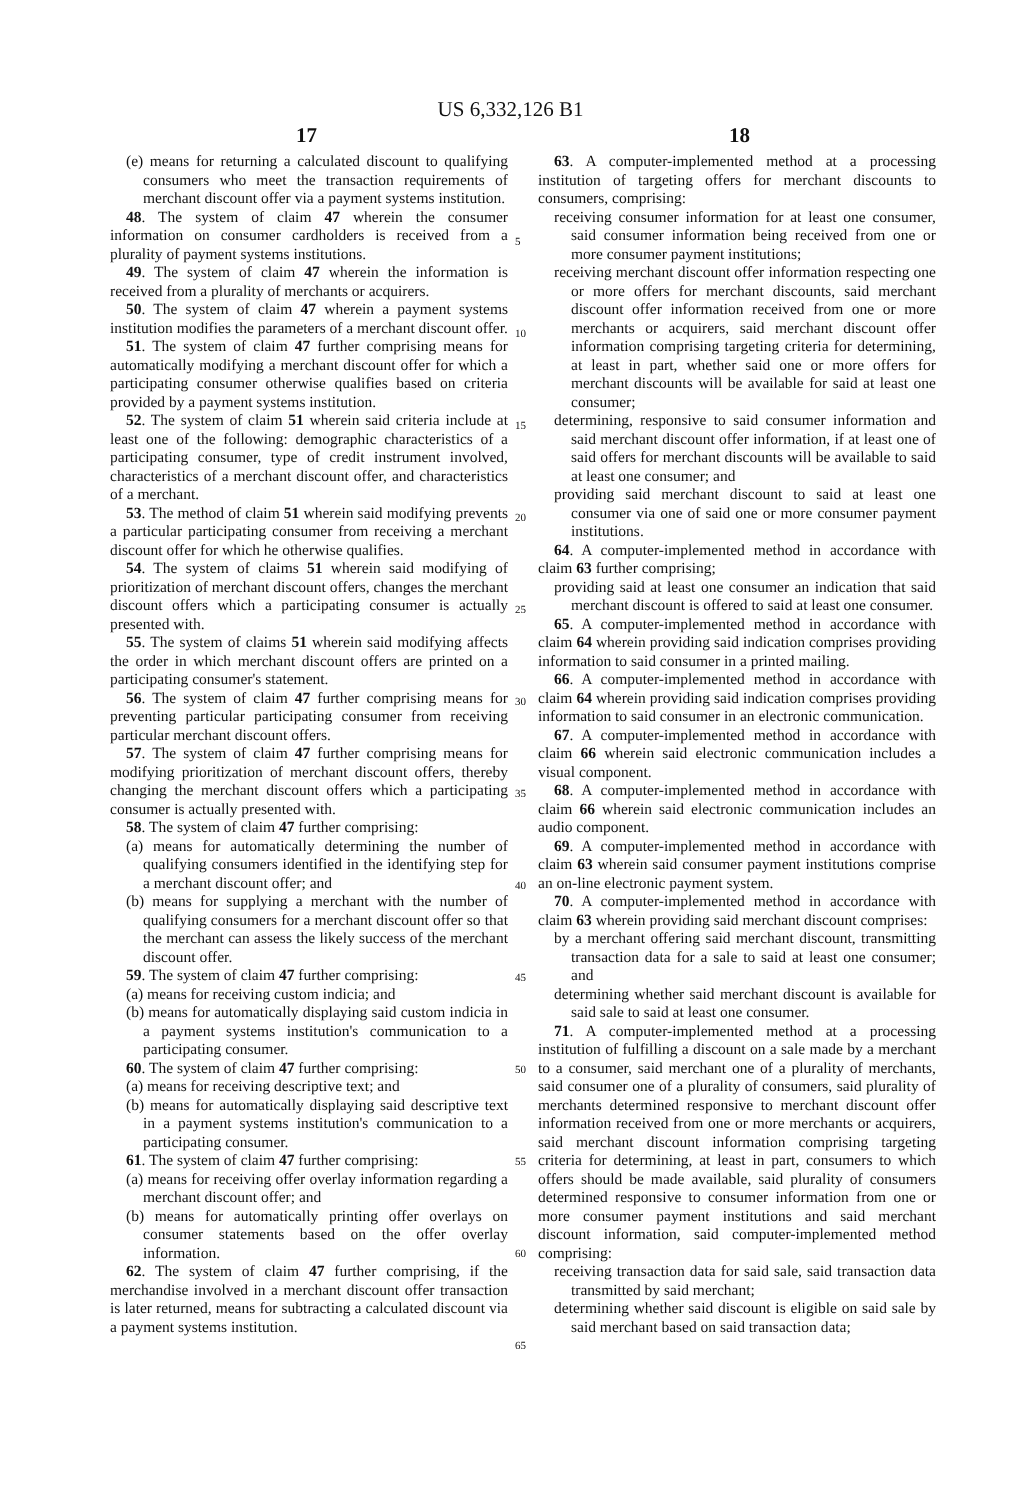US 6,332,126 B1
17 18
(e) means for returning a calculated discount to qualifying consumers who meet the transaction requirements of merchant discount offer via a payment systems institution.
48. The system of claim 47 wherein the consumer information on consumer cardholders is received from a plurality of payment systems institutions.
49. The system of claim 47 wherein the information is received from a plurality of merchants or acquirers.
50. The system of claim 47 wherein a payment systems institution modifies the parameters of a merchant discount offer.
51. The system of claim 47 further comprising means for automatically modifying a merchant discount offer for which a participating consumer otherwise qualifies based on criteria provided by a payment systems institution.
52. The system of claim 51 wherein said criteria include at least one of the following: demographic characteristics of a participating consumer, type of credit instrument involved, characteristics of a merchant discount offer, and characteristics of a merchant.
53. The method of claim 51 wherein said modifying prevents a particular participating consumer from receiving a merchant discount offer for which he otherwise qualifies.
54. The system of claims 51 wherein said modifying of prioritization of merchant discount offers, changes the merchant discount offers which a participating consumer is actually presented with.
55. The system of claims 51 wherein said modifying affects the order in which merchant discount offers are printed on a participating consumer's statement.
56. The system of claim 47 further comprising means for preventing particular participating consumer from receiving particular merchant discount offers.
57. The system of claim 47 further comprising means for modifying prioritization of merchant discount offers, thereby changing the merchant discount offers which a participating consumer is actually presented with.
58. The system of claim 47 further comprising:
(a) means for automatically determining the number of qualifying consumers identified in the identifying step for a merchant discount offer; and
(b) means for supplying a merchant with the number of qualifying consumers for a merchant discount offer so that the merchant can assess the likely success of the merchant discount offer.
59. The system of claim 47 further comprising:
(a) means for receiving custom indicia; and
(b) means for automatically displaying said custom indicia in a payment systems institution's communication to a participating consumer.
60. The system of claim 47 further comprising:
(a) means for receiving descriptive text; and
(b) means for automatically displaying said descriptive text in a payment systems institution's communication to a participating consumer.
61. The system of claim 47 further comprising:
(a) means for receiving offer overlay information regarding a merchant discount offer; and
(b) means for automatically printing offer overlays on consumer statements based on the offer overlay information.
62. The system of claim 47 further comprising, if the merchandise involved in a merchant discount offer transaction is later returned, means for subtracting a calculated discount via a payment systems institution.
5
10
15
20
25
30
35
40
45
50
55
60
65
63. A computer-implemented method at a processing institution of targeting offers for merchant discounts to consumers, comprising:
receiving consumer information for at least one consumer, said consumer information being received from one or more consumer payment institutions;
receiving merchant discount offer information respecting one or more offers for merchant discounts, said merchant discount offer information received from one or more merchants or acquirers, said merchant discount offer information comprising targeting criteria for determining, at least in part, whether said one or more offers for merchant discounts will be available for said at least one consumer;
determining, responsive to said consumer information and said merchant discount offer information, if at least one of said offers for merchant discounts will be available to said at least one consumer; and
providing said merchant discount to said at least one consumer via one of said one or more consumer payment institutions.
64. A computer-implemented method in accordance with claim 63 further comprising;
providing said at least one consumer an indication that said merchant discount is offered to said at least one consumer.
65. A computer-implemented method in accordance with claim 64 wherein providing said indication comprises providing information to said consumer in a printed mailing.
66. A computer-implemented method in accordance with claim 64 wherein providing said indication comprises providing information to said consumer in an electronic communication.
67. A computer-implemented method in accordance with claim 66 wherein said electronic communication includes a visual component.
68. A computer-implemented method in accordance with claim 66 wherein said electronic communication includes an audio component.
69. A computer-implemented method in accordance with claim 63 wherein said consumer payment institutions comprise an on-line electronic payment system.
70. A computer-implemented method in accordance with claim 63 wherein providing said merchant discount comprises:
by a merchant offering said merchant discount, transmitting transaction data for a sale to said at least one consumer; and
determining whether said merchant discount is available for said sale to said at least one consumer.
71. A computer-implemented method at a processing institution of fulfilling a discount on a sale made by a merchant to a consumer, said merchant one of a plurality of merchants, said consumer one of a plurality of consumers, said plurality of merchants determined responsive to merchant discount offer information received from one or more merchants or acquirers, said merchant discount information comprising targeting criteria for determining, at least in part, consumers to which offers should be made available, said plurality of consumers determined responsive to consumer information from one or more consumer payment institutions and said merchant discount information, said computer-implemented method comprising:
receiving transaction data for said sale, said transaction data transmitted by said merchant;
determining whether said discount is eligible on said sale by said merchant based on said transaction data;